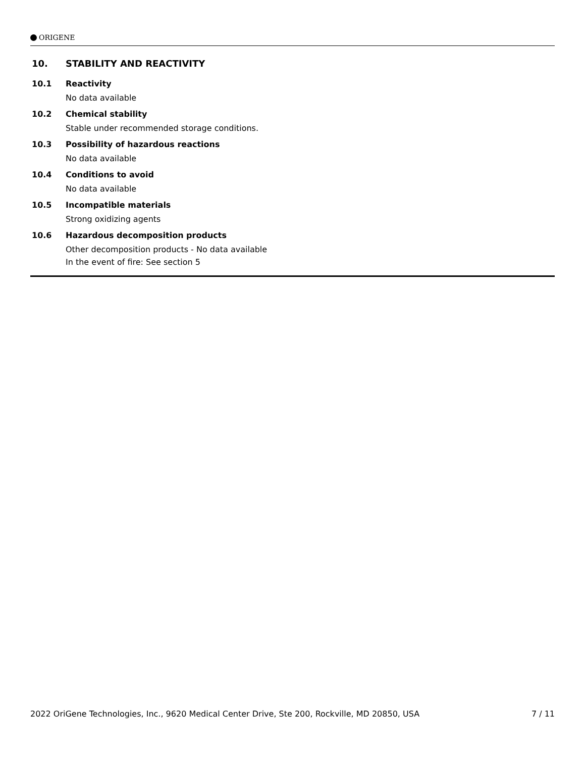ORIGENE
10. STABILITY AND REACTIVITY
10.1 Reactivity
No data available
10.2 Chemical stability
Stable under recommended storage conditions.
10.3 Possibility of hazardous reactions
No data available
10.4 Conditions to avoid
No data available
10.5 Incompatible materials
Strong oxidizing agents
10.6 Hazardous decomposition products
Other decomposition products - No data available
In the event of fire: See section 5
2022 OriGene Technologies, Inc., 9620 Medical Center Drive, Ste 200, Rockville, MD 20850, USA 7 / 11